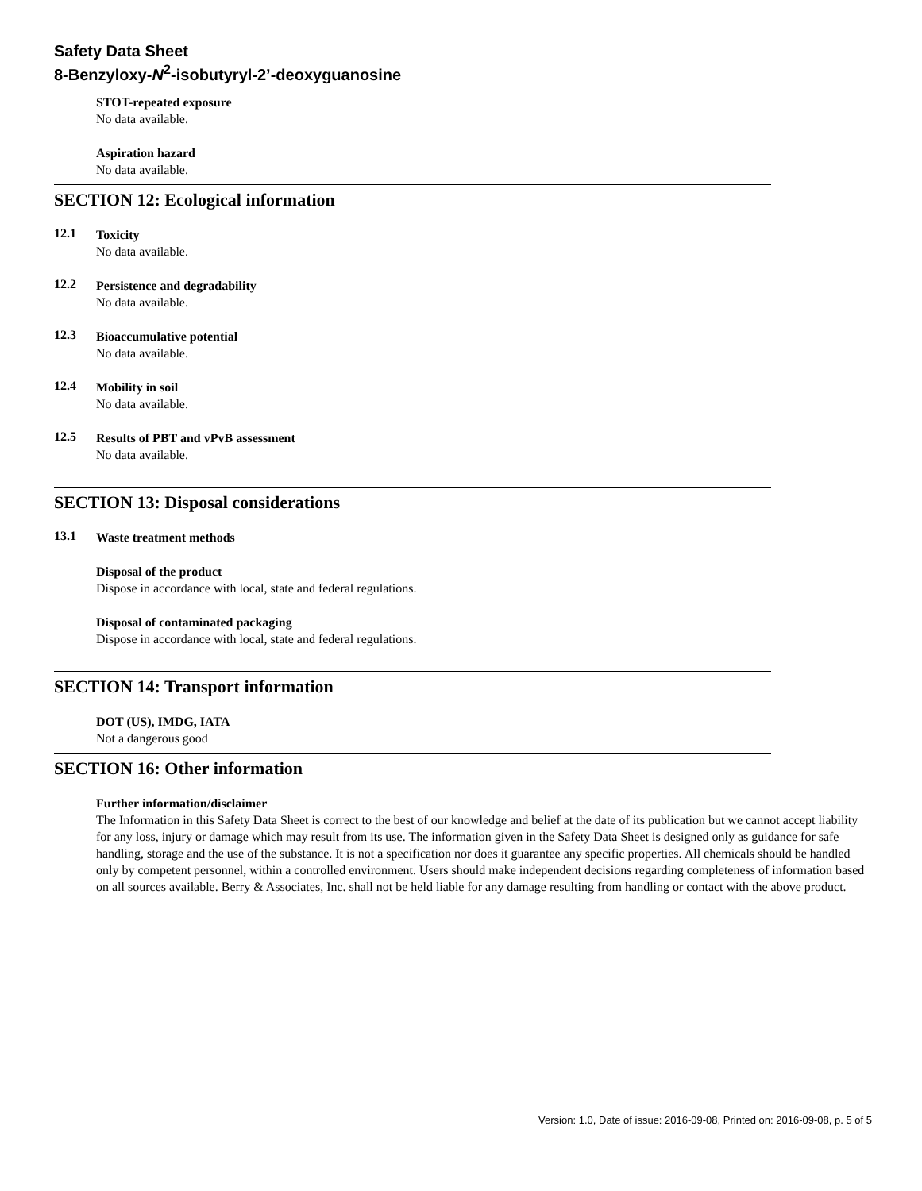Safety Data Sheet
8-Benzyloxy-N<sup>2</sup>-isobutyryl-2’-deoxyguanosine
STOT-repeated exposure
No data available.
Aspiration hazard
No data available.
SECTION 12: Ecological information
12.1
Toxicity
No data available.
12.2
Persistence and degradability
No data available.
12.3
Bioaccumulative potential
No data available.
12.4
Mobility in soil
No data available.
12.5
Results of PBT and vPvB assessment
No data available.
SECTION 13: Disposal considerations
13.1
Waste treatment methods
Disposal of the product
Dispose in accordance with local, state and federal regulations.
Disposal of contaminated packaging
Dispose in accordance with local, state and federal regulations.
SECTION 14: Transport information
DOT (US), IMDG, IATA
Not a dangerous good
SECTION 16: Other information
Further information/disclaimer
The Information in this Safety Data Sheet is correct to the best of our knowledge and belief at the date of its publication but we cannot accept liability for any loss, injury or damage which may result from its use. The information given in the Safety Data Sheet is designed only as guidance for safe handling, storage and the use of the substance. It is not a specification nor does it guarantee any specific properties. All chemicals should be handled only by competent personnel, within a controlled environment. Users should make independent decisions regarding completeness of information based on all sources available. Berry & Associates, Inc. shall not be held liable for any damage resulting from handling or contact with the above product.
Version: 1.0, Date of issue: 2016-09-08, Printed on: 2016-09-08, p. 5 of 5